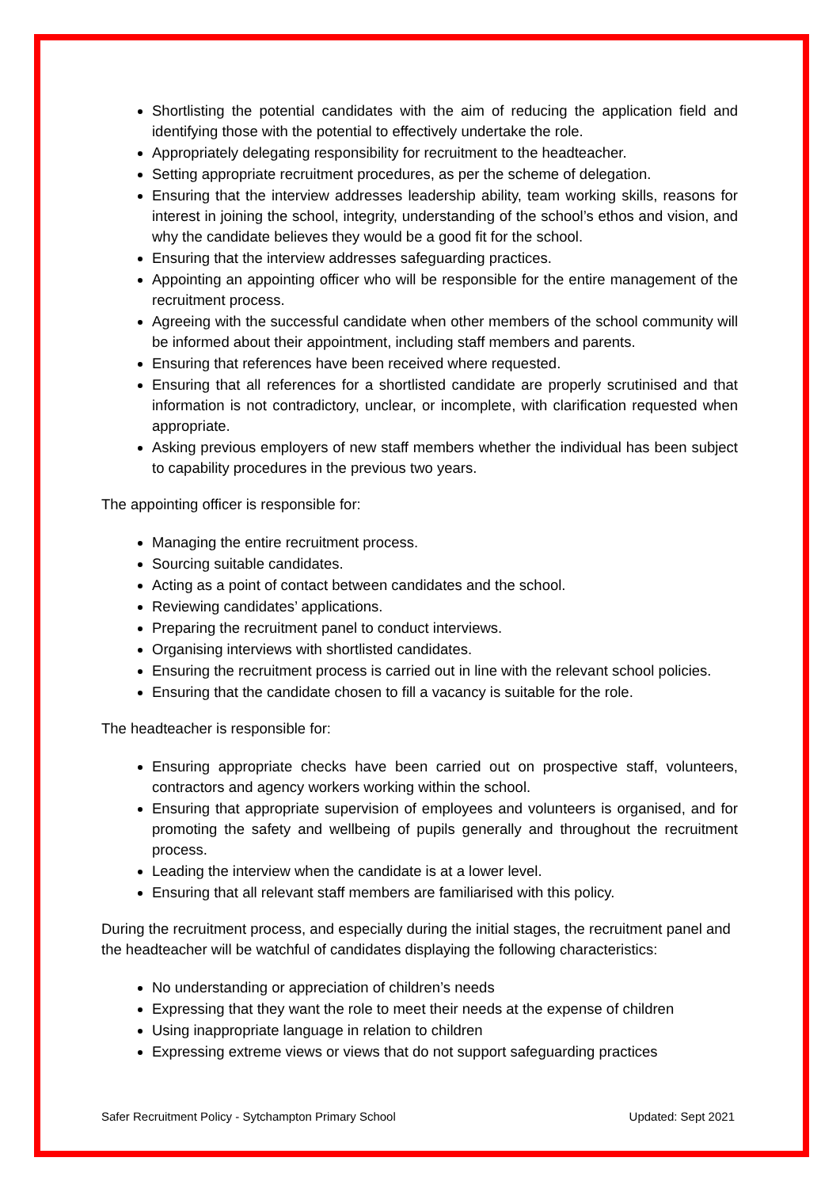Shortlisting the potential candidates with the aim of reducing the application field and identifying those with the potential to effectively undertake the role.
Appropriately delegating responsibility for recruitment to the headteacher.
Setting appropriate recruitment procedures, as per the scheme of delegation.
Ensuring that the interview addresses leadership ability, team working skills, reasons for interest in joining the school, integrity, understanding of the school’s ethos and vision, and why the candidate believes they would be a good fit for the school.
Ensuring that the interview addresses safeguarding practices.
Appointing an appointing officer who will be responsible for the entire management of the recruitment process.
Agreeing with the successful candidate when other members of the school community will be informed about their appointment, including staff members and parents.
Ensuring that references have been received where requested.
Ensuring that all references for a shortlisted candidate are properly scrutinised and that information is not contradictory, unclear, or incomplete, with clarification requested when appropriate.
Asking previous employers of new staff members whether the individual has been subject to capability procedures in the previous two years.
The appointing officer is responsible for:
Managing the entire recruitment process.
Sourcing suitable candidates.
Acting as a point of contact between candidates and the school.
Reviewing candidates’ applications.
Preparing the recruitment panel to conduct interviews.
Organising interviews with shortlisted candidates.
Ensuring the recruitment process is carried out in line with the relevant school policies.
Ensuring that the candidate chosen to fill a vacancy is suitable for the role.
The headteacher is responsible for:
Ensuring appropriate checks have been carried out on prospective staff, volunteers, contractors and agency workers working within the school.
Ensuring that appropriate supervision of employees and volunteers is organised, and for promoting the safety and wellbeing of pupils generally and throughout the recruitment process.
Leading the interview when the candidate is at a lower level.
Ensuring that all relevant staff members are familiarised with this policy.
During the recruitment process, and especially during the initial stages, the recruitment panel and the headteacher will be watchful of candidates displaying the following characteristics:
No understanding or appreciation of children’s needs
Expressing that they want the role to meet their needs at the expense of children
Using inappropriate language in relation to children
Expressing extreme views or views that do not support safeguarding practices
Safer Recruitment Policy - Sytchampton Primary School Updated: Sept 2021